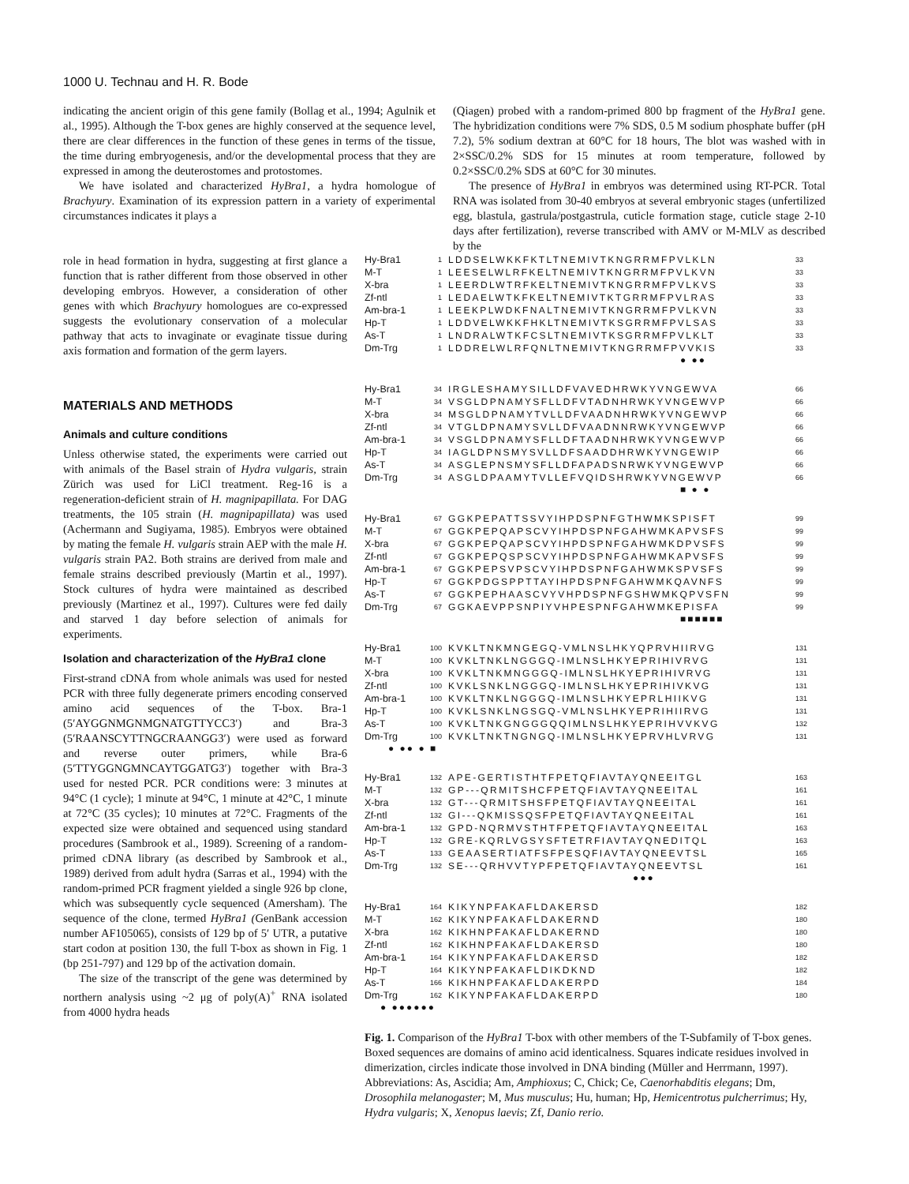1000 U. Technau and H. R. Bode
indicating the ancient origin of this gene family (Bollag et al., 1994; Agulnik et al., 1995). Although the T-box genes are highly conserved at the sequence level, there are clear differences in the function of these genes in terms of the tissue, the time during embryogenesis, and/or the developmental process that they are expressed in among the deuterostomes and protostomes.
We have isolated and characterized HyBra1, a hydra homologue of Brachyury. Examination of its expression pattern in a variety of experimental circumstances indicates it plays a
(Qiagen) probed with a random-primed 800 bp fragment of the HyBra1 gene. The hybridization conditions were 7% SDS, 0.5 M sodium phosphate buffer (pH 7.2), 5% sodium dextran at 60°C for 18 hours, The blot was washed with in 2×SSC/0.2% SDS for 15 minutes at room temperature, followed by 0.2×SSC/0.2% SDS at 60°C for 30 minutes.
The presence of HyBra1 in embryos was determined using RT-PCR. Total RNA was isolated from 30-40 embryos at several embryonic stages (unfertilized egg, blastula, gastrula/postgastrula, cuticle formation stage, cuticle stage 2-10 days after fertilization), reverse transcribed with AMV or M-MLV as described by the
role in head formation in hydra, suggesting at first glance a function that is rather different from those observed in other developing embryos. However, a consideration of other genes with which Brachyury homologues are co-expressed suggests the evolutionary conservation of a molecular pathway that acts to invaginate or evaginate tissue during axis formation and formation of the germ layers.
MATERIALS AND METHODS
Animals and culture conditions
Unless otherwise stated, the experiments were carried out with animals of the Basel strain of Hydra vulgaris, strain Zürich was used for LiCl treatment. Reg-16 is a regeneration-deficient strain of H. magnipapillata. For DAG treatments, the 105 strain (H. magnipapillata) was used (Achermann and Sugiyama, 1985). Embryos were obtained by mating the female H. vulgaris strain AEP with the male H. vulgaris strain PA2. Both strains are derived from male and female strains described previously (Martin et al., 1997). Stock cultures of hydra were maintained as described previously (Martinez et al., 1997). Cultures were fed daily and starved 1 day before selection of animals for experiments.
Isolation and characterization of the HyBra1 clone
First-strand cDNA from whole animals was used for nested PCR with three fully degenerate primers encoding conserved amino acid sequences of the T-box. Bra-1 (5′AYGGNMGNMGNATGTTYCC3′) and Bra-3 (5′RAANSCYTTNGCRAANGG3′) were used as forward and reverse outer primers, while Bra-6 (5′TTYGGNGMNCAYTGGATG3′) together with Bra-3 used for nested PCR. PCR conditions were: 3 minutes at 94°C (1 cycle); 1 minute at 94°C, 1 minute at 42°C, 1 minute at 72°C (35 cycles); 10 minutes at 72°C. Fragments of the expected size were obtained and sequenced using standard procedures (Sambrook et al., 1989). Screening of a random-primed cDNA library (as described by Sambrook et al., 1989) derived from adult hydra (Sarras et al., 1994) with the random-primed PCR fragment yielded a single 926 bp clone, which was subsequently cycle sequenced (Amersham). The sequence of the clone, termed HyBra1 (GenBank accession number AF105065), consists of 129 bp of 5′ UTR, a putative start codon at position 130, the full T-box as shown in Fig. 1 (bp 251-797) and 129 bp of the activation domain.
The size of the transcript of the gene was determined by northern analysis using ~2 μg of poly(A)<sup>+</sup> RNA isolated from 4000 hydra heads
Hy-Bra1 1 LDDSELWKKFKTLTNEMIVTKNGRRMFPVLKLN 33
M-T 1 LEESELWLRFKELTNEMIVTKNGRRMFPVLKVN 33
X-bra 1 LEERDLWTRFKELTNEMIVTKNGRRMFPVLKVS 33
Zf-ntl 1 LEDAELWTKFKELTNEMIVTKTGRRMFPVLRAS 33
Am-bra-1 1 LEEKPLWDKFNALTNEMIVTKNGRRMFPVLKVN 33
Hp-T 1 LDDVELWKKFHKLTNEMIVTKSGRRMFPVLSAS 33
As-T 1 LNDRALWTKFCSLTNEMIVTKSGRRMFPVLKLT 33
Dm-Trg 1 LDDRELWLRFQNLTNEMIVTKNGRRMFPVVKIS 33
● ●●
Hy-Bra1 34 IRGLESHAMYSILLDFVAVEDHRWKYVNGEWVA 66
M-T 34 VSGLDPNAMYSFLLDFVTADNHRWKYVNGEWVP 66
X-bra 34 MSGLDPNAMYTVLLDFVAADNHRWKYVNGEWVP 66
Zf-ntl 34 VTGLDPNAMYSVLLDFVAADNNRWKYVNGEWVP 66
Am-bra-1 34 VSGLDPNAMYSFLLDFTAADNHRWKYVNGEWVP 66
Hp-T 34 IAGLDPNSMYSVLLDFSAADDHRWKYVNGEWIP 66
As-T 34 ASGLEPNSMYSFLLDFAPADSNRWKYVNGEWVP 66
Dm-Trg 34 ASGLDPAAMYTVLLEFVQIDSHRWKYVNGEWVP 66
■ ● ●
Hy-Bra1 67 GGKPEPATTSSVYIHPDSPNFGTHWMKSPISFT 99
M-T 67 GGKPEPQAPSCVYIHPDSPNFGAHWMKAPVSFS 99
X-bra 67 GGKPEPQAPSCVYIHPDSPNFGAHWMKDPVSFS 99
Zf-ntl 67 GGKPEPQSPSCVYIHPDSPNFGAHWMKAPVSFS 99
Am-bra-1 67 GGKPEPSVPSCVYIHPDSPNFGAHWMKSPVSFS 99
Hp-T 67 GGKPDGSPPTTAYIHPDSPNFGAHWMKQAVNFS 99
As-T 67 GGKPEPHAASCVYVHPDSPNFGSHWMKQPVSFN 99
Dm-Trg 67 GGKAEVPPSNPIYVHPESPNFGAHWMKEPISFA 99
■■■■■■
Hy-Bra1 100 KVKLTNKMNGEGQ-VMLNSLHKYQPRVHIIRVG 131
M-T 100 KVKLTNKLNGGGQ-IMLNSLHKYEPRIHIVRVG 131
X-bra 100 KVKLTNKMNGGGQ-IMLNSLHKYEPRIHIVRVG 131
Zf-ntl 100 KVKLSNKLNGGGQ-IMLNSLHKYEPRIHIVKVG 131
Am-bra-1 100 KVKLTNKLNGGGQ-IMLNSLHKYEPRLHIIKVG 131
Hp-T 100 KVKLSNKLNGSGQ-VMLNSLHKYEPRIHIIRVG 131
As-T 100 KVKLTNKGNGGGQQIMLNSLHKYEPRIHVVKVG 132
Dm-Trg 100 KVKLTNKTNGNGQ-IMLNSLHKYEPRVHLVRVG 131
● ●● ● ■
Hy-Bra1 132 APE-GERTISTHTFPETQFIAVTAYQNEEITGL 163
M-T 132 GP---QRMITSHCFPETQFIAVTAYQNEEITAL 161
X-bra 132 GT---QRMITSHSFPETQFIAVTAYQNEEITAL 161
Zf-ntl 132 GI---QKMISSQSFPETQFIAVTAYQNEEITAL 161
Am-bra-1 132 GPD-NQRMVSTHTFPETQFIAVTAYQNEEITAL 163
Hp-T 132 GRE-KQRLVGSYSFTETRFIAVTAYQNEDITQL 163
As-T 133 GEAASERTIATFSFPESQFIAVTAYQNEEVTSL 165
Dm-Trg 132 SE---QRHVVTYPFPETQFIAVTAYQNEEVTSL 161
●●●
Hy-Bra1 164 KIKYNPFAKAFLDAKERSD 182
M-T 162 KIKYNPFAKAFLDAKERND 180
X-bra 162 KIKHNPFAKAFLDAKERND 180
Zf-ntl 162 KIKHNPFAKAFLDAKERSD 180
Am-bra-1 164 KIKYNPFAKAFLDAKERSD 182
Hp-T 164 KIKYNPFAKAFLDIKDKND 182
As-T 166 KIKHNPFAKAFLDAKERPD 184
Dm-Trg 162 KIKYNPFAKAFLDAKERPD 180
● ●●●●●●
Fig. 1. Comparison of the HyBra1 T-box with other members of the T-Subfamily of T-box genes. Boxed sequences are domains of amino acid identicalness. Squares indicate residues involved in dimerization, circles indicate those involved in DNA binding (Müller and Herrmann, 1997). Abbreviations: As, Ascidia; Am, Amphioxus; C, Chick; Ce, Caenorhabditis elegans; Dm, Drosophila melanogaster; M, Mus musculus; Hu, human; Hp, Hemicentrotus pulcherrimus; Hy, Hydra vulgaris; X, Xenopus laevis; Zf, Danio rerio.